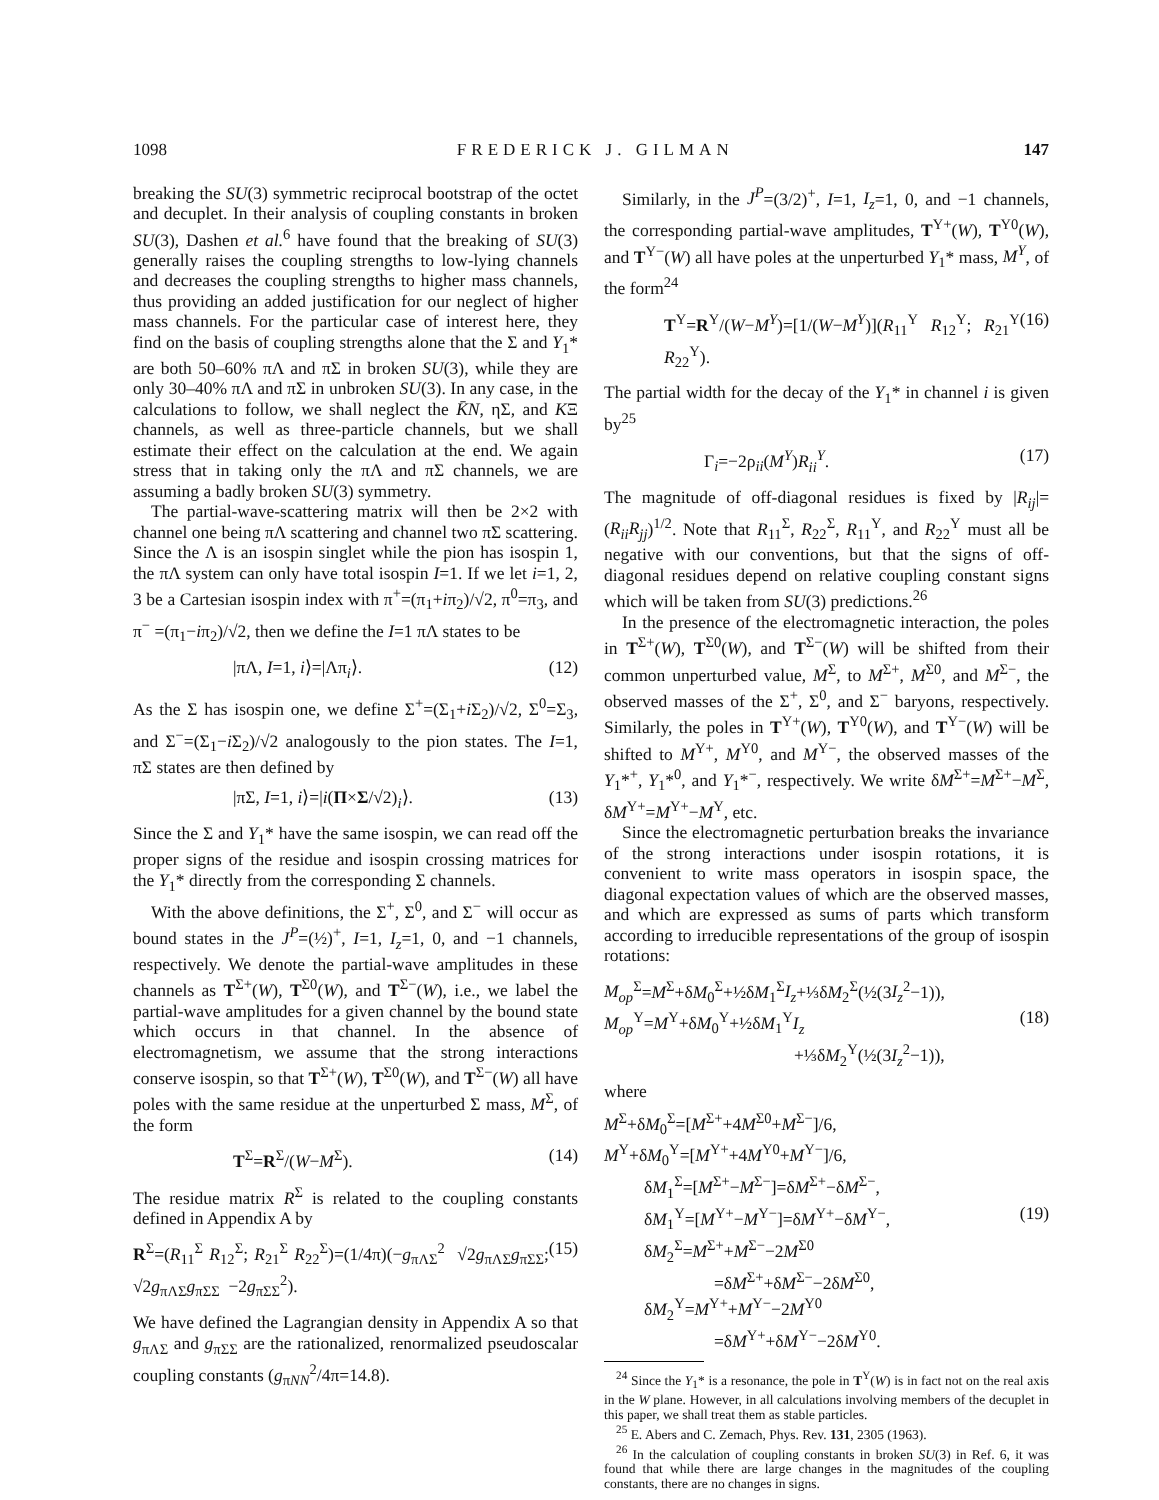1098 FREDERICK J. GILMAN 147
breaking the SU(3) symmetric reciprocal bootstrap of the octet and decuplet. In their analysis of coupling constants in broken SU(3), Dashen et al.<sup>6</sup> have found that the breaking of SU(3) generally raises the coupling strengths to low-lying channels and decreases the coupling strengths to higher mass channels, thus providing an added justification for our neglect of higher mass channels. For the particular case of interest here, they find on the basis of coupling strengths alone that the Σ and Y<sub>1</sub>* are both 50–60% πΛ and πΣ in broken SU(3), while they are only 30–40% πΛ and πΣ in unbroken SU(3). In any case, in the calculations to follow, we shall neglect the K̄N, ηΣ, and KΞ channels, as well as three-particle channels, but we shall estimate their effect on the calculation at the end. We again stress that in taking only the πΛ and πΣ channels, we are assuming a badly broken SU(3) symmetry.
The partial-wave-scattering matrix will then be 2×2 with channel one being πΛ scattering and channel two πΣ scattering. Since the Λ is an isospin singlet while the pion has isospin 1, the πΛ system can only have total isospin I=1. If we let i=1, 2, 3 be a Cartesian isospin index with π<sup>+</sup>=(π<sub>1</sub>+iπ<sub>2</sub>)/√2, π<sup>0</sup>=π<sub>3</sub>, and π<sup>−</sup> =(π<sub>1</sub>−iπ<sub>2</sub>)/√2, then we define the I=1 πΛ states to be
|πΛ, I=1, i⟩=|Λπ<sub>i</sub>⟩. (12)
As the Σ has isospin one, we define Σ<sup>+</sup>=(Σ<sub>1</sub>+i Σ<sub>2</sub>)/√2, Σ<sup>0</sup>=Σ<sub>3</sub>, and Σ<sup>−</sup>=(Σ<sub>1</sub>−i Σ<sub>2</sub>)/√2 analogously to the pion states. The I=1, πΣ states are then defined by
|πΣ, I=1, i⟩=|i(Π×Σ/√2)<sub>i</sub>⟩. (13)
Since the Σ and Y<sub>1</sub>* have the same isospin, we can read off the proper signs of the residue and isospin crossing matrices for the Y<sub>1</sub>* directly from the corresponding Σ channels.
With the above definitions, the Σ<sup>+</sup>, Σ<sup>0</sup>, and Σ<sup>−</sup> will occur as bound states in the J<sup>P</sup>=(½)<sup>+</sup>, I=1, I<sub>z</sub>=1, 0, and −1 channels, respectively. We denote the partial-wave amplitudes in these channels as T<sup>Σ+</sup>(W), T<sup>Σ0</sup>(W), and T<sup>Σ−</sup>(W), i.e., we label the partial-wave amplitudes for a given channel by the bound state which occurs in that channel. In the absence of electromagnetism, we assume that the strong interactions conserve isospin, so that T<sup>Σ+</sup>(W), T<sup>Σ0</sup>(W), and T<sup>Σ−</sup>(W) all have poles with the same residue at the unperturbed Σ mass, M<sup>Σ</sup>, of the form
T<sup>Σ</sup>=R<sup>Σ</sup>/(W−M<sup>Σ</sup>). (14)
The residue matrix R<sup>Σ</sup> is related to the coupling constants defined in Appendix A by
R<sup>Σ</sup>=(R<sub>11</sub><sup>Σ</sup> R<sub>12</sub><sup>Σ</sup>; R<sub>21</sub><sup>Σ</sup> R<sub>22</sub><sup>Σ</sup>)=(1/4π)(−g<sub>πΛΣ</sub><sup>2</sup> √2g<sub>πΛΣ</sub>g<sub>πΣΣ</sub>; √2g<sub>πΛΣ</sub>g<sub>πΣΣ</sub> −2g<sub>πΣΣ</sub><sup>2</sup>). (15)
We have defined the Lagrangian density in Appendix A so that g<sub>πΛΣ</sub> and g<sub>πΣΣ</sub> are the rationalized, renormalized pseudoscalar coupling constants (g<sub>πNN</sub><sup>2</sup>/4π=14.8).
Similarly, in the J<sup>P</sup>=(3/2)<sup>+</sup>, I=1, I<sub>z</sub>=1, 0, and −1 channels, the corresponding partial-wave amplitudes, T<sup>Y+</sup>(W), T<sup>Y0</sup>(W), and T<sup>Y−</sup>(W) all have poles at the unperturbed Y<sub>1</sub>* mass, M<sup>Y</sup>, of the form<sup>24</sup>
T<sup>Y</sup>=R<sup>Y</sup>/(W−M<sup>Y</sup>)=[1/(W−M<sup>Y</sup>)](R<sub>11</sub><sup>Y</sup> R<sub>12</sub><sup>Y</sup>; R<sub>21</sub><sup>Y</sup> R<sub>22</sub><sup>Y</sup>). (16)
The partial width for the decay of the Y<sub>1</sub>* in channel i is given by<sup>25</sup>
Γ<sub>i</sub>=−2ρ<sub>ii</sub>(M<sup>Y</sup>)R<sub>ii</sub><sup>Y</sup>. (17)
The magnitude of off-diagonal residues is fixed by |R<sub>ij</sub>|=(R<sub>ii</sub>R<sub>jj</sub>)<sup>1/2</sup>. Note that R<sub>11</sub><sup>Σ</sup>, R<sub>22</sub><sup>Σ</sup>, R<sub>11</sub><sup>Y</sup>, and R<sub>22</sub><sup>Y</sup> must all be negative with our conventions, but that the signs of off-diagonal residues depend on relative coupling constant signs which will be taken from SU(3) predictions.<sup>26</sup>
In the presence of the electromagnetic interaction, the poles in T<sup>Σ+</sup>(W), T<sup>Σ0</sup>(W), and T<sup>Σ−</sup>(W) will be shifted from their common unperturbed value, M<sup>Σ</sup>, to M<sup>Σ+</sup>, M<sup>Σ0</sup>, and M<sup>Σ−</sup>, the observed masses of the Σ<sup>+</sup>, Σ<sup>0</sup>, and Σ<sup>−</sup> baryons, respectively. Similarly, the poles in T<sup>Y+</sup>(W), T<sup>Y0</sup>(W), and T<sup>Y−</sup>(W) will be shifted to M<sup>Y+</sup>, M<sup>Y0</sup>, and M<sup>Y−</sup>, the observed masses of the Y<sub>1</sub>*<sup>+</sup>, Y<sub>1</sub>*<sup>0</sup>, and Y<sub>1</sub>*<sup>−</sup>, respectively. We write δM<sup>Σ+</sup>=M<sup>Σ+</sup>−M<sup>Σ</sup>, δM<sup>Y+</sup>=M<sup>Y+</sup>−M<sup>Y</sup>, etc.
Since the electromagnetic perturbation breaks the invariance of the strong interactions under isospin rotations, it is convenient to write mass operators in isospin space, the diagonal expectation values of which are the observed masses, and which are expressed as sums of parts which transform according to irreducible representations of the group of isospin rotations:
M<sub>op</sub><sup>Σ</sup>=M<sup>Σ</sup>+δM<sub>0</sub><sup>Σ</sup>+½δM<sub>1</sub><sup>Σ</sup>I<sub>z</sub>+⅓δM<sub>2</sub><sup>Σ</sup>(½(3I<sub>z</sub><sup>2</sup>−1)),
M<sub>op</sub><sup>Y</sup>=M<sup>Y</sup>+δM<sub>0</sub><sup>Y</sup>+½δM<sub>1</sub><sup>Y</sup>I<sub>z</sub> (18)
+⅓δM<sub>2</sub><sup>Y</sup>(½(3I<sub>z</sub><sup>2</sup>−1)),
where
M<sup>Σ</sup>+δM<sub>0</sub><sup>Σ</sup>=[M<sup>Σ+</sup>+4M<sup>Σ0</sup>+M<sup>Σ−</sup>]/6,
M<sup>Y</sup>+δM<sub>0</sub><sup>Y</sup>=[M<sup>Y+</sup>+4M<sup>Y0</sup>+M<sup>Y−</sup>]/6,
δM<sub>1</sub><sup>Σ</sup>=[M<sup>Σ+</sup>−M<sup>Σ−</sup>]=δM<sup>Σ+</sup>−δM<sup>Σ−</sup>,
δM<sub>1</sub><sup>Y</sup>=[M<sup>Y+</sup>−M<sup>Y−</sup>]=δM<sup>Y+</sup>−δM<sup>Y−</sup>, (19)
δM<sub>2</sub><sup>Σ</sup>=M<sup>Σ+</sup>+M<sup>Σ−</sup>−2M<sup>Σ0</sup>
=δM<sup>Σ+</sup>+δM<sup>Σ−</sup>−2δM<sup>Σ0</sup>,
δM<sub>2</sub><sup>Y</sup>=M<sup>Y+</sup>+M<sup>Y−</sup>−2M<sup>Y0</sup>
=δM<sup>Y+</sup>+δM<sup>Y−</sup>−2δM<sup>Y0</sup>.
<sup>24</sup> Since the Y<sub>1</sub>* is a resonance, the pole in T<sup>Y</sup>(W) is in fact not on the real axis in the W plane. However, in all calculations involving members of the decuplet in this paper, we shall treat them as stable particles.
<sup>25</sup> E. Abers and C. Zemach, Phys. Rev. 131, 2305 (1963).
<sup>26</sup> In the calculation of coupling constants in broken SU(3) in Ref. 6, it was found that while there are large changes in the magnitudes of the coupling constants, there are no changes in signs.